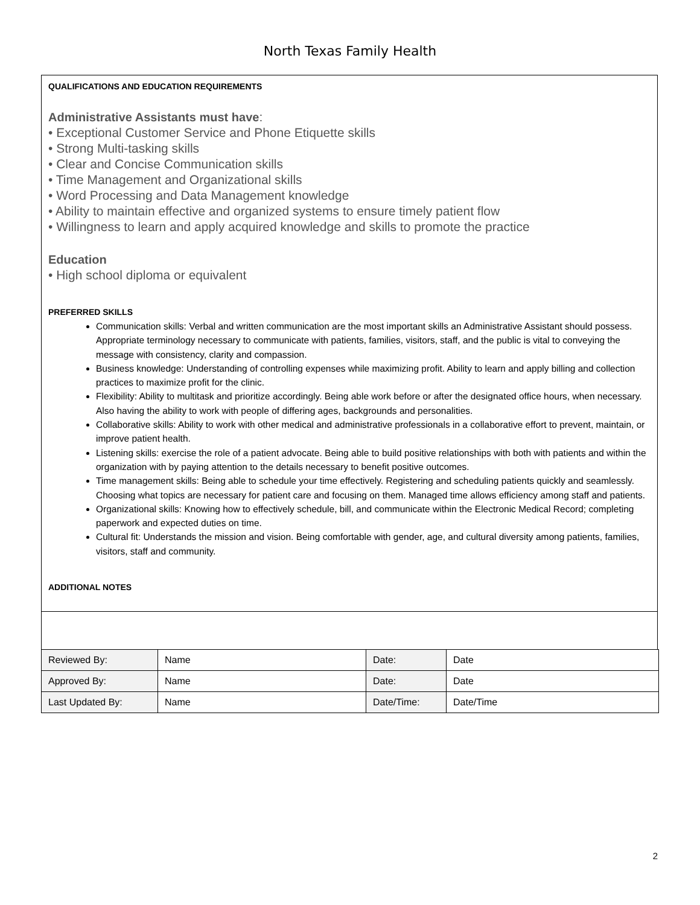North Texas Family Health
QUALIFICATIONS AND EDUCATION REQUIREMENTS
Administrative Assistants must have:
• Exceptional Customer Service and Phone Etiquette skills
• Strong Multi-tasking skills
• Clear and Concise Communication skills
• Time Management and Organizational skills
• Word Processing and Data Management knowledge
• Ability to maintain effective and organized systems to ensure timely patient flow
• Willingness to learn and apply acquired knowledge and skills to promote the practice
Education
• High school diploma or equivalent
PREFERRED SKILLS
Communication skills: Verbal and written communication are the most important skills an Administrative Assistant should possess. Appropriate terminology necessary to communicate with patients, families, visitors, staff, and the public is vital to conveying the message with consistency, clarity and compassion.
Business knowledge: Understanding of controlling expenses while maximizing profit. Ability to learn and apply billing and collection practices to maximize profit for the clinic.
Flexibility: Ability to multitask and prioritize accordingly. Being able work before or after the designated office hours, when necessary. Also having the ability to work with people of differing ages, backgrounds and personalities.
Collaborative skills: Ability to work with other medical and administrative professionals in a collaborative effort to prevent, maintain, or improve patient health.
Listening skills: exercise the role of a patient advocate. Being able to build positive relationships with both with patients and within the organization with by paying attention to the details necessary to benefit positive outcomes.
Time management skills: Being able to schedule your time effectively. Registering and scheduling patients quickly and seamlessly. Choosing what topics are necessary for patient care and focusing on them. Managed time allows efficiency among staff and patients.
Organizational skills: Knowing how to effectively schedule, bill, and communicate within the Electronic Medical Record; completing paperwork and expected duties on time.
Cultural fit: Understands the mission and vision. Being comfortable with gender, age, and cultural diversity among patients, families, visitors, staff and community.
ADDITIONAL NOTES
| Reviewed By: | Name | Date: | Date |
| Approved By: | Name | Date: | Date |
| Last Updated By: | Name | Date/Time: | Date/Time |
2